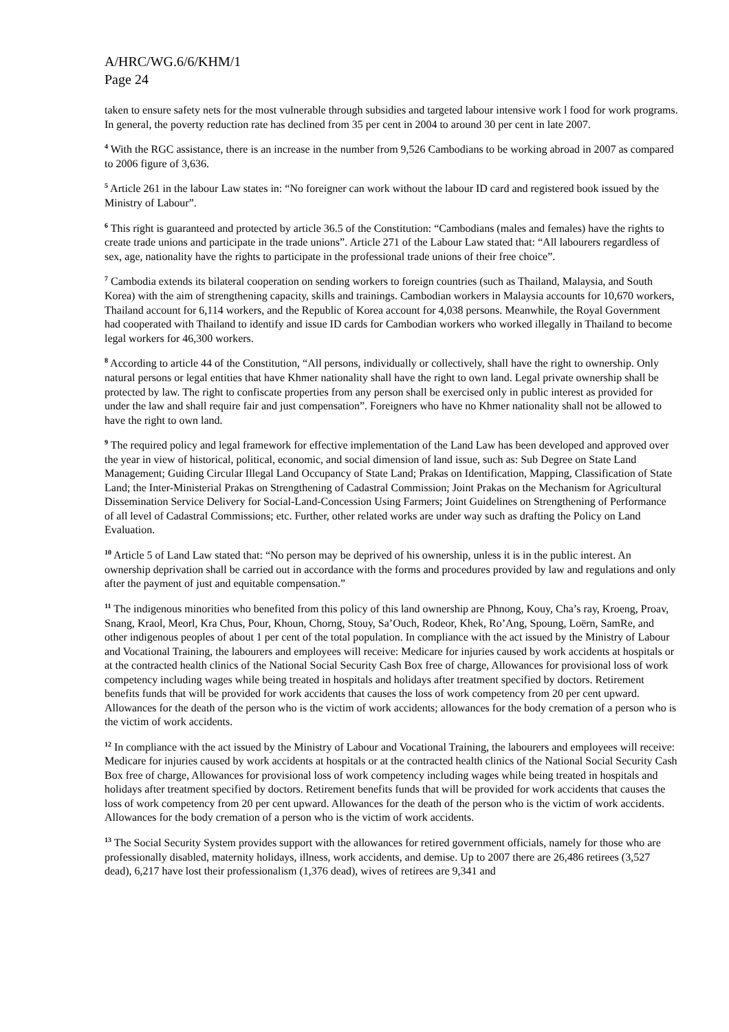A/HRC/WG.6/6/KHM/1
Page 24
taken to ensure safety nets for the most vulnerable through subsidies and targeted labour intensive work l food for work programs. In general, the poverty reduction rate has declined from 35 per cent in 2004 to around 30 per cent in late 2007.
<sup>4</sup> With the RGC assistance, there is an increase in the number from 9,526 Cambodians to be working abroad in 2007 as compared to 2006 figure of 3,636.
<sup>5</sup> Article 261 in the labour Law states in: “No foreigner can work without the labour ID card and registered book issued by the Ministry of Labour”.
<sup>6</sup> This right is guaranteed and protected by article 36.5 of the Constitution: “Cambodians (males and females) have the rights to create trade unions and participate in the trade unions”. Article 271 of the Labour Law stated that: “All labourers regardless of sex, age, nationality have the rights to participate in the professional trade unions of their free choice”.
<sup>7</sup> Cambodia extends its bilateral cooperation on sending workers to foreign countries (such as Thailand, Malaysia, and South Korea) with the aim of strengthening capacity, skills and trainings. Cambodian workers in Malaysia accounts for 10,670 workers, Thailand account for 6,114 workers, and the Republic of Korea account for 4,038 persons. Meanwhile, the Royal Government had cooperated with Thailand to identify and issue ID cards for Cambodian workers who worked illegally in Thailand to become legal workers for 46,300 workers.
<sup>8</sup> According to article 44 of the Constitution, “All persons, individually or collectively, shall have the right to ownership. Only natural persons or legal entities that have Khmer nationality shall have the right to own land. Legal private ownership shall be protected by law. The right to confiscate properties from any person shall be exercised only in public interest as provided for under the law and shall require fair and just compensation”. Foreigners who have no Khmer nationality shall not be allowed to have the right to own land.
<sup>9</sup> The required policy and legal framework for effective implementation of the Land Law has been developed and approved over the year in view of historical, political, economic, and social dimension of land issue, such as: Sub Degree on State Land Management; Guiding Circular Illegal Land Occupancy of State Land; Prakas on Identification, Mapping, Classification of State Land; the Inter-Ministerial Prakas on Strengthening of Cadastral Commission; Joint Prakas on the Mechanism for Agricultural Dissemination Service Delivery for Social-Land-Concession Using Farmers; Joint Guidelines on Strengthening of Performance of all level of Cadastral Commissions; etc. Further, other related works are under way such as drafting the Policy on Land Evaluation.
<sup>10</sup> Article 5 of Land Law stated that: “No person may be deprived of his ownership, unless it is in the public interest. An ownership deprivation shall be carried out in accordance with the forms and procedures provided by law and regulations and only after the payment of just and equitable compensation.”
<sup>11</sup> The indigenous minorities who benefited from this policy of this land ownership are Phnong, Kouy, Cha’s ray, Kroeng, Proav, Snang, Kraol, Meorl, Kra Chus, Pour, Khoun, Chorng, Stouy, Sa’Ouch, Rodeor, Khek, Ro’Ang, Spoung, Loërn, SamRe, and other indigenous peoples of about 1 per cent of the total population. In compliance with the act issued by the Ministry of Labour and Vocational Training, the labourers and employees will receive: Medicare for injuries caused by work accidents at hospitals or at the contracted health clinics of the National Social Security Cash Box free of charge, Allowances for provisional loss of work competency including wages while being treated in hospitals and holidays after treatment specified by doctors. Retirement benefits funds that will be provided for work accidents that causes the loss of work competency from 20 per cent upward. Allowances for the death of the person who is the victim of work accidents; allowances for the body cremation of a person who is the victim of work accidents.
<sup>12</sup> In compliance with the act issued by the Ministry of Labour and Vocational Training, the labourers and employees will receive: Medicare for injuries caused by work accidents at hospitals or at the contracted health clinics of the National Social Security Cash Box free of charge, Allowances for provisional loss of work competency including wages while being treated in hospitals and holidays after treatment specified by doctors. Retirement benefits funds that will be provided for work accidents that causes the loss of work competency from 20 per cent upward. Allowances for the death of the person who is the victim of work accidents. Allowances for the body cremation of a person who is the victim of work accidents.
<sup>13</sup> The Social Security System provides support with the allowances for retired government officials, namely for those who are professionally disabled, maternity holidays, illness, work accidents, and demise. Up to 2007 there are 26,486 retirees (3,527 dead), 6,217 have lost their professionalism (1,376 dead), wives of retirees are 9,341 and